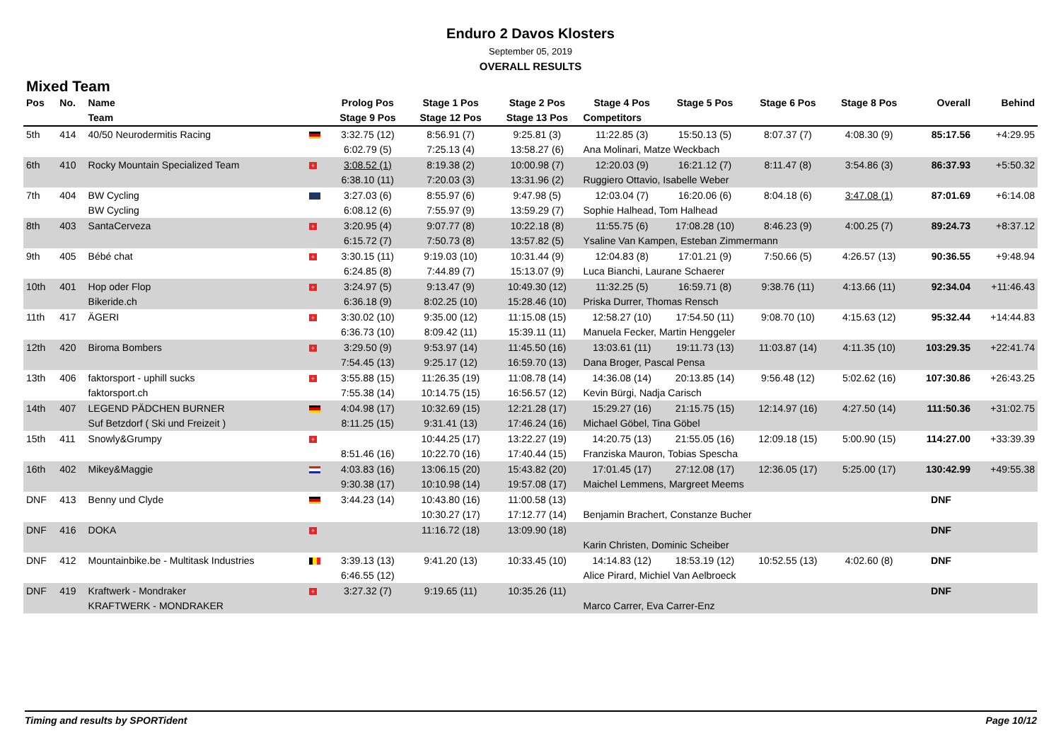Enduro 2 Davos Klosters
September 05, 2019
OVERALL RESULTS
Mixed Team
| Pos | No. | Name | | Prolog Pos | Stage 1 Pos | Stage 2 Pos | Stage 4 Pos | Stage 5 Pos | Stage 6 Pos | Stage 8 Pos | Overall | Behind |
| --- | --- | --- | --- | --- | --- | --- | --- | --- | --- | --- | --- | --- |
| | | Team | | Stage 9 Pos | Stage 12 Pos | Stage 13 Pos | Competitors | | | | | |
| 5th | 414 | 40/50 Neurodermitis Racing | | 3:32.75 (12) | 8:56.91 (7) | 9:25.81 (3) | 11:22.85 (3) | 15:50.13 (5) | 8:07.37 (7) | 4:08.30 (9) | 85:17.56 | +4:29.95 |
| | | | | 6:02.79 (5) | 7:25.13 (4) | 13:58.27 (6) | Ana Molinari, Matze Weckbach | | | | | |
| 6th | 410 | Rocky Mountain Specialized Team | + | 3:08.52 (1) | 8:19.38 (2) | 10:00.98 (7) | 12:20.03 (9) | 16:21.12 (7) | 8:11.47 (8) | 3:54.86 (3) | 86:37.93 | +5:50.32 |
| | | | | 6:38.10 (11) | 7:20.03 (3) | 13:31.96 (2) | Ruggiero Ottavio, Isabelle Weber | | | | | |
| 7th | 404 | BW Cycling | | 3:27.03 (6) | 8:55.97 (6) | 9:47.98 (5) | 12:03.04 (7) | 16:20.06 (6) | 8:04.18 (6) | 3:47.08 (1) | 87:01.69 | +6:14.08 |
| | | BW Cycling | | 6:08.12 (6) | 7:55.97 (9) | 13:59.29 (7) | Sophie Halhead, Tom Halhead | | | | | |
| 8th | 403 | SantaCerveza | + | 3:20.95 (4) | 9:07.77 (8) | 10:22.18 (8) | 11:55.75 (6) | 17:08.28 (10) | 8:46.23 (9) | 4:00.25 (7) | 89:24.73 | +8:37.12 |
| | | | | 6:15.72 (7) | 7:50.73 (8) | 13:57.82 (5) | Ysaline Van Kampen, Esteban Zimmermann | | | | | |
| 9th | 405 | Bébé chat | + | 3:30.15 (11) | 9:19.03 (10) | 10:31.44 (9) | 12:04.83 (8) | 17:01.21 (9) | 7:50.66 (5) | 4:26.57 (13) | 90:36.55 | +9:48.94 |
| | | | | 6:24.85 (8) | 7:44.89 (7) | 15:13.07 (9) | Luca Bianchi, Laurane Schaerer | | | | | |
| 10th | 401 | Hop oder Flop | + | 3:24.97 (5) | 9:13.47 (9) | 10:49.30 (12) | 11:32.25 (5) | 16:59.71 (8) | 9:38.76 (11) | 4:13.66 (11) | 92:34.04 | +11:46.43 |
| | | Bikeride.ch | | 6:36.18 (9) | 8:02.25 (10) | 15:28.46 (10) | Priska Durrer, Thomas Rensch | | | | | |
| 11th | 417 | ÄGERI | + | 3:30.02 (10) | 9:35.00 (12) | 11:15.08 (15) | 12:58.27 (10) | 17:54.50 (11) | 9:08.70 (10) | 4:15.63 (12) | 95:32.44 | +14:44.83 |
| | | | | 6:36.73 (10) | 8:09.42 (11) | 15:39.11 (11) | Manuela Fecker, Martin Henggeler | | | | | |
| 12th | 420 | Biroma Bombers | + | 3:29.50 (9) | 9:53.97 (14) | 11:45.50 (16) | 13:03.61 (11) | 19:11.73 (13) | 11:03.87 (14) | 4:11.35 (10) | 103:29.35 | +22:41.74 |
| | | | | 7:54.45 (13) | 9:25.17 (12) | 16:59.70 (13) | Dana Broger, Pascal Pensa | | | | | |
| 13th | 406 | faktorsport - uphill sucks | + | 3:55.88 (15) | 11:26.35 (19) | 11:08.78 (14) | 14:36.08 (14) | 20:13.85 (14) | 9:56.48 (12) | 5:02.62 (16) | 107:30.86 | +26:43.25 |
| | | faktorsport.ch | | 7:55.38 (14) | 10:14.75 (15) | 16:56.57 (12) | Kevin Bürgi, Nadja Carisch | | | | | |
| 14th | 407 | LEGEND PÄDCHEN BURNER | | 4:04.98 (17) | 10:32.69 (15) | 12:21.28 (17) | 15:29.27 (16) | 21:15.75 (15) | 12:14.97 (16) | 4:27.50 (14) | 111:50.36 | +31:02.75 |
| | | Suf Betzdorf ( Ski und Freizeit ) | | 8:11.25 (15) | 9:31.41 (13) | 17:46.24 (16) | Michael Göbel, Tina Göbel | | | | | |
| 15th | 411 | Snowly&Grumpy | + | | 10:44.25 (17) | 13:22.27 (19) | 14:20.75 (13) | 21:55.05 (16) | 12:09.18 (15) | 5:00.90 (15) | 114:27.00 | +33:39.39 |
| | | | | 8:51.46 (16) | 10:22.70 (16) | 17:40.44 (15) | Franziska Mauron, Tobias Spescha | | | | | |
| 16th | 402 | Mikey&Maggie | | 4:03.83 (16) | 13:06.15 (20) | 15:43.82 (20) | 17:01.45 (17) | 27:12.08 (17) | 12:36.05 (17) | 5:25.00 (17) | 130:42.99 | +49:55.38 |
| | | | | 9:30.38 (17) | 10:10.98 (14) | 19:57.08 (17) | Maichel Lemmens, Margreet Meems | | | | | |
| DNF | 413 | Benny und Clyde | | 3:44.23 (14) | 10:43.80 (16) | 11:00.58 (13) | | | | | DNF | |
| | | | | | 10:30.27 (17) | 17:12.77 (14) | Benjamin Brachert, Constanze Bucher | | | | | |
| DNF | 416 | DOKA | + | | 11:16.72 (18) | 13:09.90 (18) | | | | | DNF | |
| | | | | | | | Karin Christen, Dominic Scheiber | | | | | |
| DNF | 412 | Mountainbike.be - Multitask Industries | | 3:39.13 (13) | 9:41.20 (13) | 10:33.45 (10) | 14:14.83 (12) | 18:53.19 (12) | 10:52.55 (13) | 4:02.60 (8) | DNF | |
| | | | | 6:46.55 (12) | | | Alice Pirard, Michiel Van Aelbroeck | | | | | |
| DNF | 419 | Kraftwerk - Mondraker | + | 3:27.32 (7) | 9:19.65 (11) | 10:35.26 (11) | | | | | DNF | |
| | | KRAFTWERK - MONDRAKER | | | | | Marco Carrer, Eva Carrer-Enz | | | | | |
Timing and results by SPORTident Page 10/12